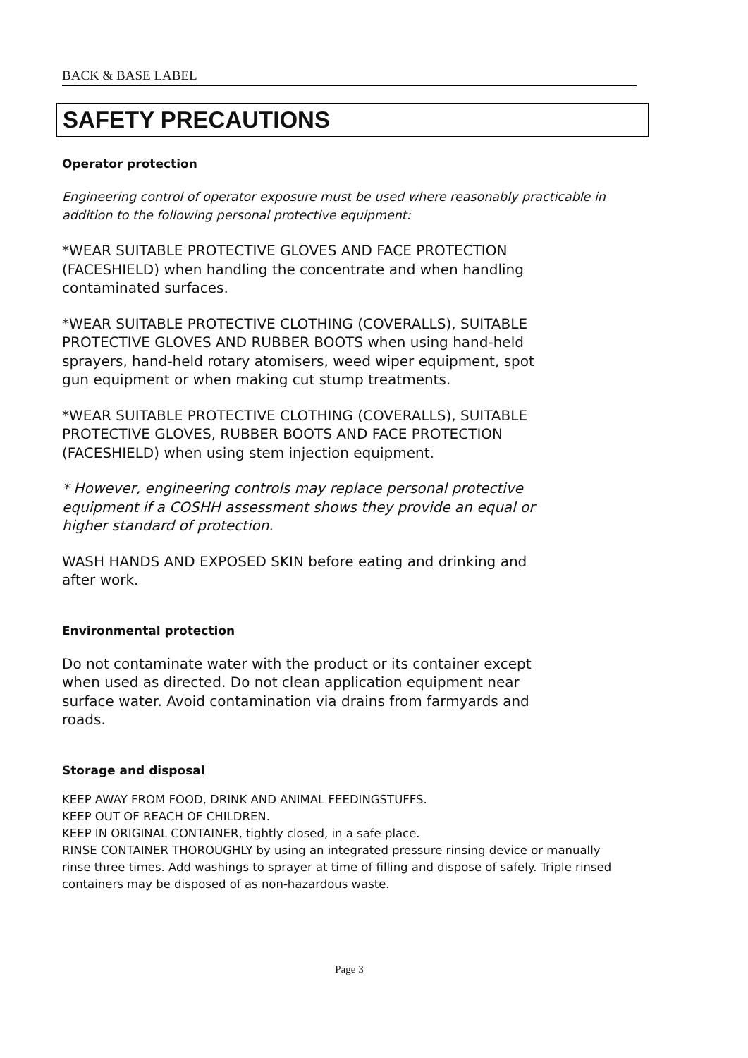BACK & BASE LABEL
SAFETY PRECAUTIONS
Operator protection
Engineering control of operator exposure must be used where reasonably practicable in addition to the following personal protective equipment:
*WEAR SUITABLE PROTECTIVE GLOVES AND FACE PROTECTION (FACESHIELD) when handling the concentrate and when handling contaminated surfaces.
*WEAR SUITABLE PROTECTIVE CLOTHING (COVERALLS), SUITABLE PROTECTIVE GLOVES AND RUBBER BOOTS when using hand-held sprayers, hand-held rotary atomisers, weed wiper equipment, spot gun equipment or when making cut stump treatments.
*WEAR SUITABLE PROTECTIVE CLOTHING (COVERALLS), SUITABLE PROTECTIVE GLOVES, RUBBER BOOTS AND FACE PROTECTION (FACESHIELD) when using stem injection equipment.
* However, engineering controls may replace personal protective equipment if a COSHH assessment shows they provide an equal or higher standard of protection.
WASH HANDS AND EXPOSED SKIN before eating and drinking and after work.
Environmental protection
Do not contaminate water with the product or its container except when used as directed. Do not clean application equipment near surface water. Avoid contamination via drains from farmyards and roads.
Storage and disposal
KEEP AWAY FROM FOOD, DRINK AND ANIMAL FEEDINGSTUFFS.
KEEP OUT OF REACH OF CHILDREN.
KEEP IN ORIGINAL CONTAINER, tightly closed, in a safe place.
RINSE CONTAINER THOROUGHLY by using an integrated pressure rinsing device or manually rinse three times. Add washings to sprayer at time of filling and dispose of safely. Triple rinsed containers may be disposed of as non-hazardous waste.
Page 3